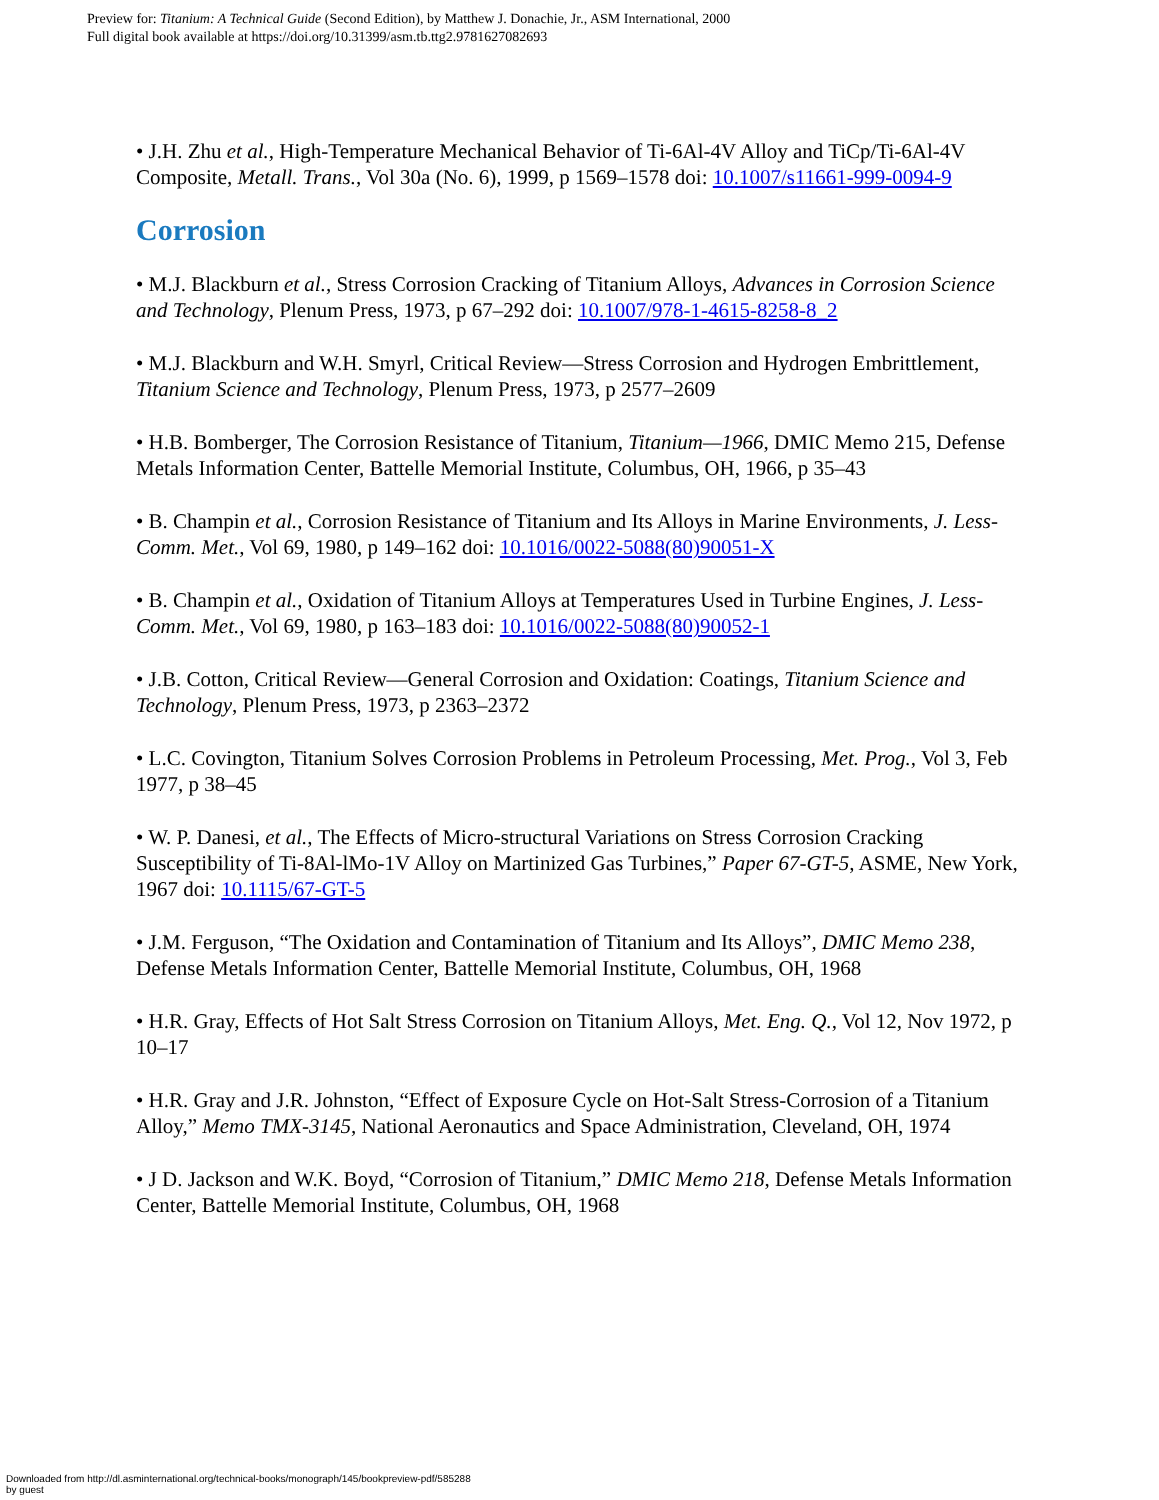Preview for: Titanium: A Technical Guide (Second Edition), by Matthew J. Donachie, Jr., ASM International, 2000
Full digital book available at https://doi.org/10.31399/asm.tb.ttg2.9781627082693
• J.H. Zhu et al., High-Temperature Mechanical Behavior of Ti-6Al-4V Alloy and TiCp/Ti-6Al-4V Composite, Metall. Trans., Vol 30a (No. 6), 1999, p 1569–1578 doi: 10.1007/s11661-999-0094-9
Corrosion
• M.J. Blackburn et al., Stress Corrosion Cracking of Titanium Alloys, Advances in Corrosion Science and Technology, Plenum Press, 1973, p 67–292 doi: 10.1007/978-1-4615-8258-8_2
• M.J. Blackburn and W.H. Smyrl, Critical Review—Stress Corrosion and Hydrogen Embrittlement, Titanium Science and Technology, Plenum Press, 1973, p 2577–2609
• H.B. Bomberger, The Corrosion Resistance of Titanium, Titanium—1966, DMIC Memo 215, Defense Metals Information Center, Battelle Memorial Institute, Columbus, OH, 1966, p 35–43
• B. Champin et al., Corrosion Resistance of Titanium and Its Alloys in Marine Environments, J. Less-Comm. Met., Vol 69, 1980, p 149–162 doi: 10.1016/0022-5088(80)90051-X
• B. Champin et al., Oxidation of Titanium Alloys at Temperatures Used in Turbine Engines, J. Less-Comm. Met., Vol 69, 1980, p 163–183 doi: 10.1016/0022-5088(80)90052-1
• J.B. Cotton, Critical Review—General Corrosion and Oxidation: Coatings, Titanium Science and Technology, Plenum Press, 1973, p 2363–2372
• L.C. Covington, Titanium Solves Corrosion Problems in Petroleum Processing, Met. Prog., Vol 3, Feb 1977, p 38–45
• W. P. Danesi, et al., The Effects of Micro-structural Variations on Stress Corrosion Cracking Susceptibility of Ti-8Al-lMo-1V Alloy on Martinized Gas Turbines,” Paper 67-GT-5, ASME, New York, 1967 doi: 10.1115/67-GT-5
• J.M. Ferguson, “The Oxidation and Contamination of Titanium and Its Alloys”, DMIC Memo 238, Defense Metals Information Center, Battelle Memorial Institute, Columbus, OH, 1968
• H.R. Gray, Effects of Hot Salt Stress Corrosion on Titanium Alloys, Met. Eng. Q., Vol 12, Nov 1972, p 10–17
• H.R. Gray and J.R. Johnston, “Effect of Exposure Cycle on Hot-Salt Stress-Corrosion of a Titanium Alloy,” Memo TMX-3145, National Aeronautics and Space Administration, Cleveland, OH, 1974
• J D. Jackson and W.K. Boyd, “Corrosion of Titanium,” DMIC Memo 218, Defense Metals Information Center, Battelle Memorial Institute, Columbus, OH, 1968
Downloaded from http://dl.asminternational.org/technical-books/monograph/145/bookpreview-pdf/585288
by guest